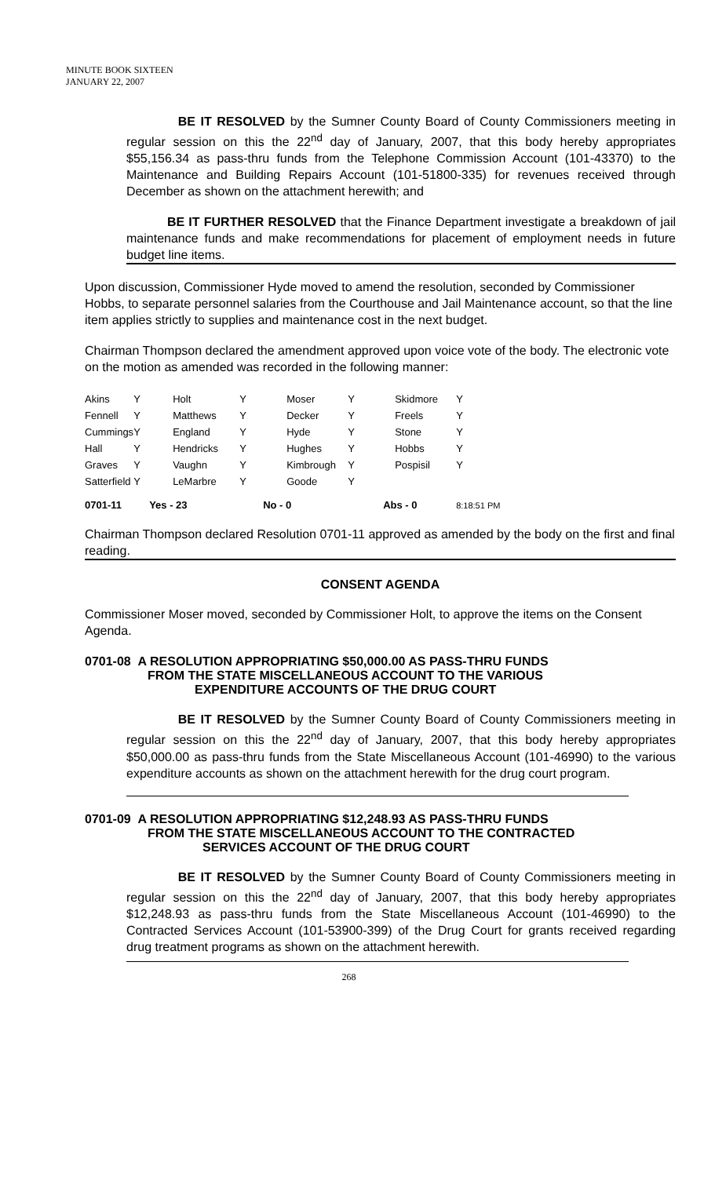MINUTE BOOK SIXTEEN
JANUARY 22, 2007
BE IT RESOLVED by the Sumner County Board of County Commissioners meeting in regular session on this the 22<sup>nd</sup> day of January, 2007, that this body hereby appropriates $55,156.34 as pass-thru funds from the Telephone Commission Account (101-43370) to the Maintenance and Building Repairs Account (101-51800-335) for revenues received through December as shown on the attachment herewith; and
BE IT FURTHER RESOLVED that the Finance Department investigate a breakdown of jail maintenance funds and make recommendations for placement of employment needs in future budget line items.
Upon discussion, Commissioner Hyde moved to amend the resolution, seconded by Commissioner Hobbs, to separate personnel salaries from the Courthouse and Jail Maintenance account, so that the line item applies strictly to supplies and maintenance cost in the next budget.
Chairman Thompson declared the amendment approved upon voice vote of the body. The electronic vote on the motion as amended was recorded in the following manner:
| Akins | Y | Holt | Y | Moser | Y | Skidmore | Y | |
| Fennell | Y | Matthews | Y | Decker | Y | Freels | Y | |
| Cummings | Y | England | Y | Hyde | Y | Stone | Y | |
| Hall | Y | Hendricks | Y | Hughes | Y | Hobbs | Y | |
| Graves | Y | Vaughn | Y | Kimbrough | Y | Pospisil | Y | |
| Satterfield | Y | LeMarbre | Y | Goode | Y | | | |
| 0701-11 | Yes - 23 | | No - 0 | | Abs - 0 | | 8:18:51 PM | |
Chairman Thompson declared Resolution 0701-11 approved as amended by the body on the first and final reading.
CONSENT AGENDA
Commissioner Moser moved, seconded by Commissioner Holt, to approve the items on the Consent Agenda.
0701-08 A RESOLUTION APPROPRIATING $50,000.00 AS PASS-THRU FUNDS
FROM THE STATE MISCELLANEOUS ACCOUNT TO THE VARIOUS
EXPENDITURE ACCOUNTS OF THE DRUG COURT
BE IT RESOLVED by the Sumner County Board of County Commissioners meeting in regular session on this the 22<sup>nd</sup> day of January, 2007, that this body hereby appropriates $50,000.00 as pass-thru funds from the State Miscellaneous Account (101-46990) to the various expenditure accounts as shown on the attachment herewith for the drug court program.
0701-09 A RESOLUTION APPROPRIATING $12,248.93 AS PASS-THRU FUNDS
FROM THE STATE MISCELLANEOUS ACCOUNT TO THE CONTRACTED
SERVICES ACCOUNT OF THE DRUG COURT
BE IT RESOLVED by the Sumner County Board of County Commissioners meeting in regular session on this the 22<sup>nd</sup> day of January, 2007, that this body hereby appropriates $12,248.93 as pass-thru funds from the State Miscellaneous Account (101-46990) to the Contracted Services Account (101-53900-399) of the Drug Court for grants received regarding drug treatment programs as shown on the attachment herewith.
268